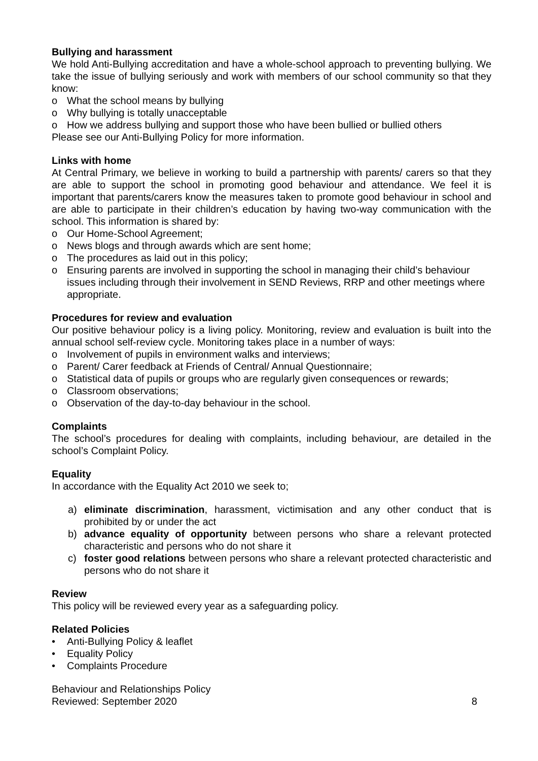Bullying and harassment
We hold Anti-Bullying accreditation and have a whole-school approach to preventing bullying. We take the issue of bullying seriously and work with members of our school community so that they know:
o What the school means by bullying
o Why bullying is totally unacceptable
o How we address bullying and support those who have been bullied or bullied others
Please see our Anti-Bullying Policy for more information.
Links with home
At Central Primary, we believe in working to build a partnership with parents/ carers so that they are able to support the school in promoting good behaviour and attendance. We feel it is important that parents/carers know the measures taken to promote good behaviour in school and are able to participate in their children’s education by having two-way communication with the school. This information is shared by:
o Our Home-School Agreement;
o News blogs and through awards which are sent home;
o The procedures as laid out in this policy;
o Ensuring parents are involved in supporting the school in managing their child’s behaviour issues including through their involvement in SEND Reviews, RRP and other meetings where appropriate.
Procedures for review and evaluation
Our positive behaviour policy is a living policy. Monitoring, review and evaluation is built into the annual school self-review cycle. Monitoring takes place in a number of ways:
o Involvement of pupils in environment walks and interviews;
o Parent/ Carer feedback at Friends of Central/ Annual Questionnaire;
o Statistical data of pupils or groups who are regularly given consequences or rewards;
o Classroom observations;
o Observation of the day-to-day behaviour in the school.
Complaints
The school’s procedures for dealing with complaints, including behaviour, are detailed in the school’s Complaint Policy.
Equality
In accordance with the Equality Act 2010 we seek to;
a) eliminate discrimination, harassment, victimisation and any other conduct that is prohibited by or under the act
b) advance equality of opportunity between persons who share a relevant protected characteristic and persons who do not share it
c) foster good relations between persons who share a relevant protected characteristic and persons who do not share it
Review
This policy will be reviewed every year as a safeguarding policy.
Related Policies
• Anti-Bullying Policy & leaflet
• Equality Policy
• Complaints Procedure
Behaviour and Relationships Policy
Reviewed: September 2020
8